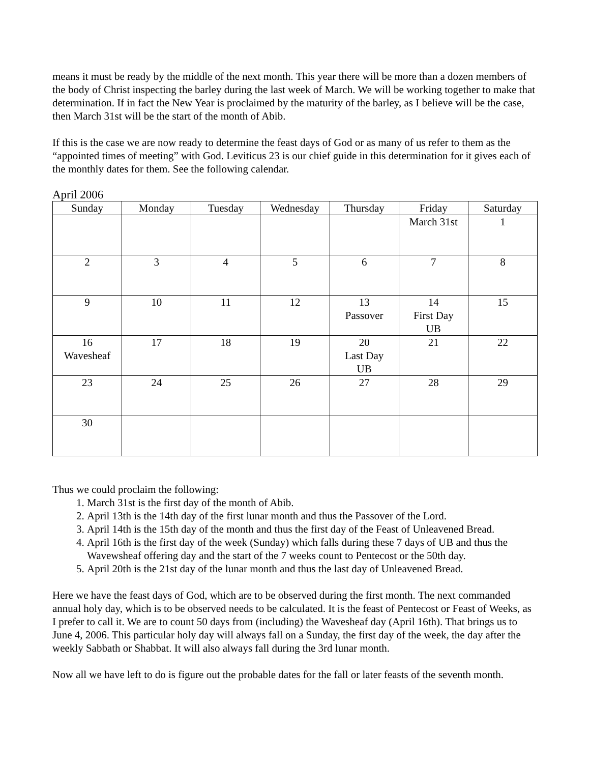means it must be ready by the middle of the next month. This year there will be more than a dozen members of the body of Christ inspecting the barley during the last week of March. We will be working together to make that determination. If in fact the New Year is proclaimed by the maturity of the barley, as I believe will be the case, then March 31st will be the start of the month of Abib.
If this is the case we are now ready to determine the feast days of God or as many of us refer to them as the “appointed times of meeting” with God. Leviticus 23 is our chief guide in this determination for it gives each of the monthly dates for them. See the following calendar.
April 2006
| Sunday | Monday | Tuesday | Wednesday | Thursday | Friday | Saturday |
| --- | --- | --- | --- | --- | --- | --- |
| | | | | | March 31st | 1 |
| 2 | 3 | 4 | 5 | 6 | 7 | 8 |
| 9 | 10 | 11 | 12 | 13 Passover | 14 First Day UB | 15 |
| 16 Wavesheaf | 17 | 18 | 19 | 20 Last Day UB | 21 | 22 |
| 23 | 24 | 25 | 26 | 27 | 28 | 29 |
| 30 | | | | | | |
Thus we could proclaim the following:
1. March 31st is the first day of the month of Abib.
2. April 13th is the 14th day of the first lunar month and thus the Passover of the Lord.
3. April 14th is the 15th day of the month and thus the first day of the Feast of Unleavened Bread.
4. April 16th is the first day of the week (Sunday) which falls during these 7 days of UB and thus the Wavewsheaf offering day and the start of the 7 weeks count to Pentecost or the 50th day.
5. April 20th is the 21st day of the lunar month and thus the last day of Unleavened Bread.
Here we have the feast days of God, which are to be observed during the first month. The next commanded annual holy day, which is to be observed needs to be calculated. It is the feast of Pentecost or Feast of Weeks, as I prefer to call it. We are to count 50 days from (including) the Wavesheaf day (April 16th). That brings us to June 4, 2006. This particular holy day will always fall on a Sunday, the first day of the week, the day after the weekly Sabbath or Shabbat. It will also always fall during the 3rd lunar month.
Now all we have left to do is figure out the probable dates for the fall or later feasts of the seventh month.